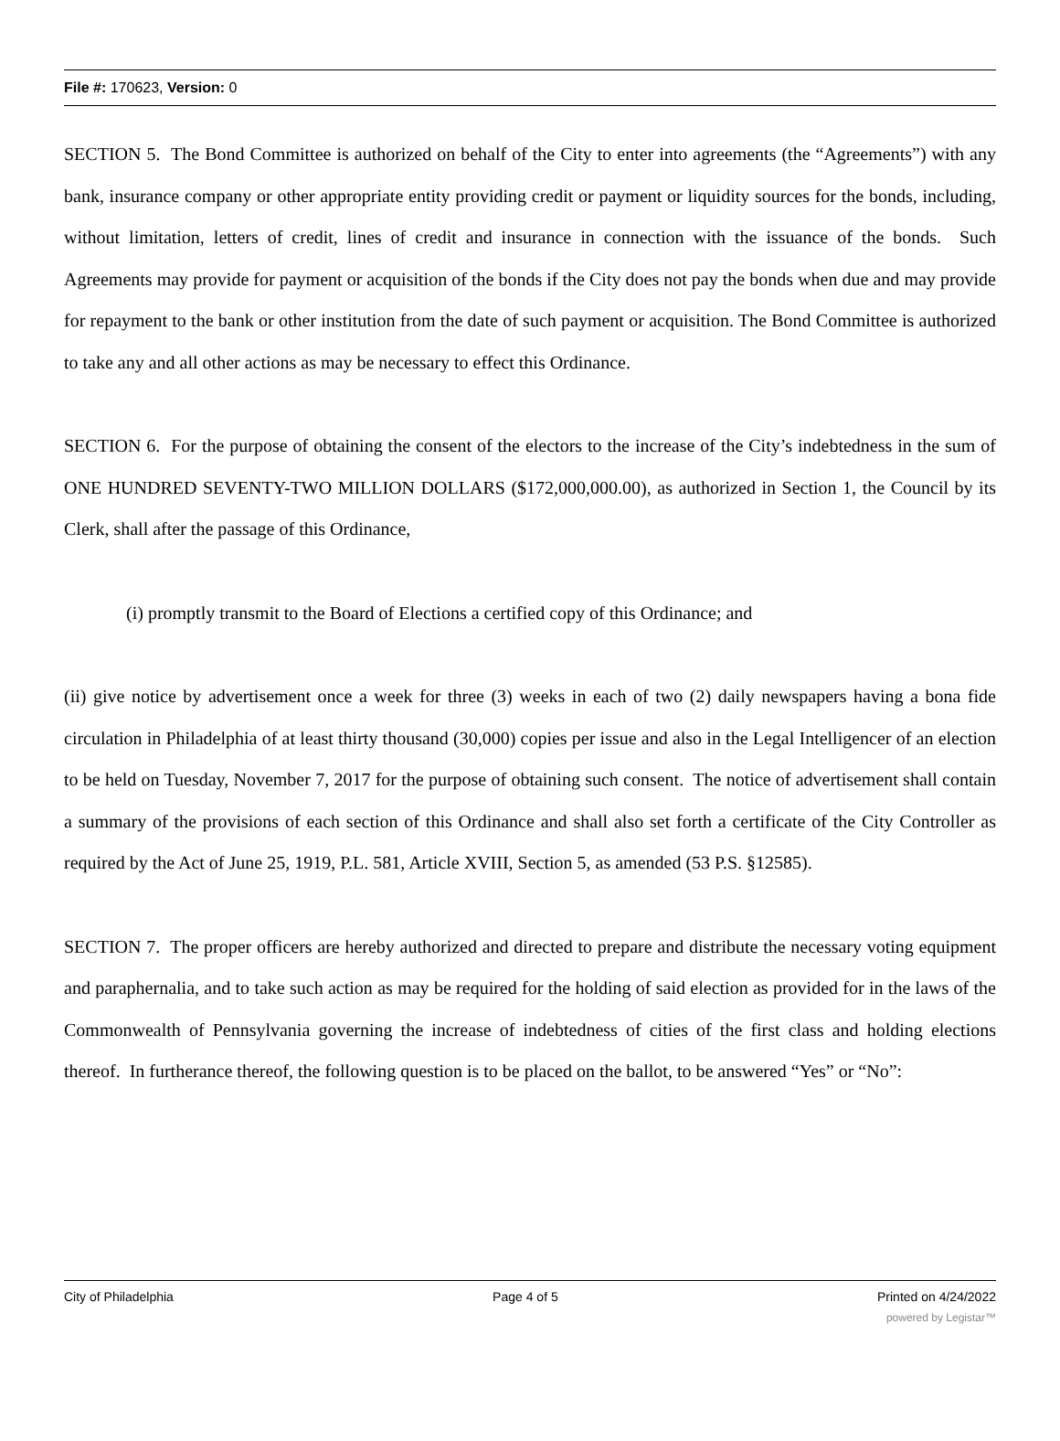File #: 170623, Version: 0
SECTION 5. The Bond Committee is authorized on behalf of the City to enter into agreements (the “Agreements”) with any bank, insurance company or other appropriate entity providing credit or payment or liquidity sources for the bonds, including, without limitation, letters of credit, lines of credit and insurance in connection with the issuance of the bonds. Such Agreements may provide for payment or acquisition of the bonds if the City does not pay the bonds when due and may provide for repayment to the bank or other institution from the date of such payment or acquisition. The Bond Committee is authorized to take any and all other actions as may be necessary to effect this Ordinance.
SECTION 6. For the purpose of obtaining the consent of the electors to the increase of the City’s indebtedness in the sum of ONE HUNDRED SEVENTY-TWO MILLION DOLLARS ($172,000,000.00), as authorized in Section 1, the Council by its Clerk, shall after the passage of this Ordinance,
(i) promptly transmit to the Board of Elections a certified copy of this Ordinance; and
(ii) give notice by advertisement once a week for three (3) weeks in each of two (2) daily newspapers having a bona fide circulation in Philadelphia of at least thirty thousand (30,000) copies per issue and also in the Legal Intelligencer of an election to be held on Tuesday, November 7, 2017 for the purpose of obtaining such consent. The notice of advertisement shall contain a summary of the provisions of each section of this Ordinance and shall also set forth a certificate of the City Controller as required by the Act of June 25, 1919, P.L. 581, Article XVIII, Section 5, as amended (53 P.S. §12585).
SECTION 7. The proper officers are hereby authorized and directed to prepare and distribute the necessary voting equipment and paraphernalia, and to take such action as may be required for the holding of said election as provided for in the laws of the Commonwealth of Pennsylvania governing the increase of indebtedness of cities of the first class and holding elections thereof. In furtherance thereof, the following question is to be placed on the ballot, to be answered “Yes” or “No”:
City of Philadelphia Page 4 of 5 Printed on 4/24/2022
powered by Legistar™